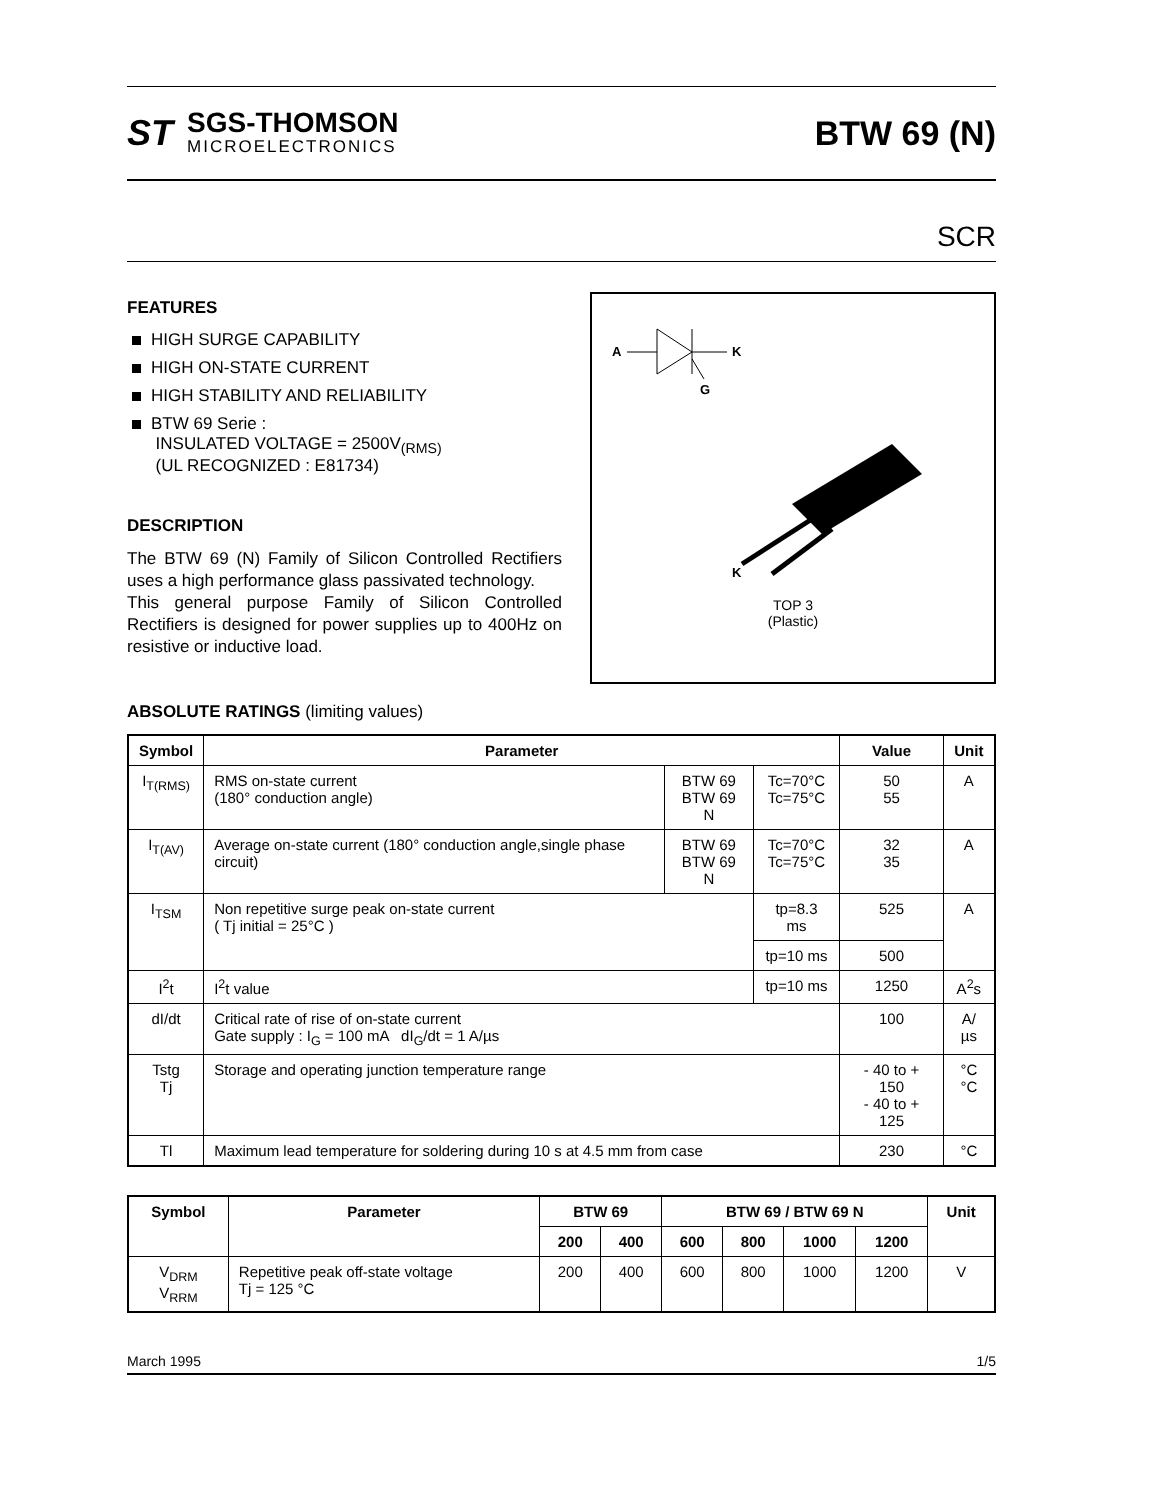ST
SGS-THOMSON
MICROELECTRONICS
BTW 69 (N)
SCR
FEATURES
HIGH SURGE CAPABILITY
HIGH ON-STATE CURRENT
HIGH STABILITY AND RELIABILITY
BTW 69 Serie :
INSULATED VOLTAGE = 2500V<sub>(RMS)</sub>
(UL RECOGNIZED : E81734)
DESCRIPTION
The BTW 69 (N) Family of Silicon Controlled Rectifiers uses a high performance glass passivated technology.
This general purpose Family of Silicon Controlled Rectifiers is designed for power supplies up to 400Hz on resistive or inductive load.
A
K
G
K
TOP 3
(Plastic)
ABSOLUTE RATINGS (limiting values)
| Symbol | Parameter | | | Value | Unit |
| --- | --- | --- | --- | --- | --- |
| I<sub>T(RMS)</sub> | RMS on-state current (180° conduction angle) | BTW 69 BTW 69 N | Tc=70°C Tc=75°C | 50 55 | A |
| I<sub>T(AV)</sub> | Average on-state current (180° conduction angle,single phase circuit) | BTW 69 BTW 69 N | Tc=70°C Tc=75°C | 32 35 | A |
| I<sub>TSM</sub> | Non repetitive surge peak on-state current ( Tj initial = 25°C ) | | tp=8.3 ms | 525 | A |
| | | | tp=10 ms | 500 | |
| I<sup>2</sup>t | I<sup>2</sup>t value | | tp=10 ms | 1250 | A<sup>2</sup>s |
| dI/dt | Critical rate of rise of on-state current Gate supply : I<sub>G</sub> = 100 mA dI<sub>G</sub>/dt = 1 A/µs | | | 100 | A/µs |
| Tstg Tj | Storage and operating junction temperature range | | | - 40 to + 150 - 40 to + 125 | °C °C |
| Tl | Maximum lead temperature for soldering during 10 s at 4.5 mm from case | | | 230 | °C |
| Symbol | Parameter | BTW 69 | | BTW 69 / BTW 69 N | | | | Unit |
| --- | --- | --- | --- | --- | --- | --- | --- | --- |
| | | 200 | 400 | 600 | 800 | 1000 | 1200 | |
| V<sub>DRM</sub> V<sub>RRM</sub> | Repetitive peak off-state voltage Tj = 125 °C | 200 | 400 | 600 | 800 | 1000 | 1200 | V |
March 1995 1/5